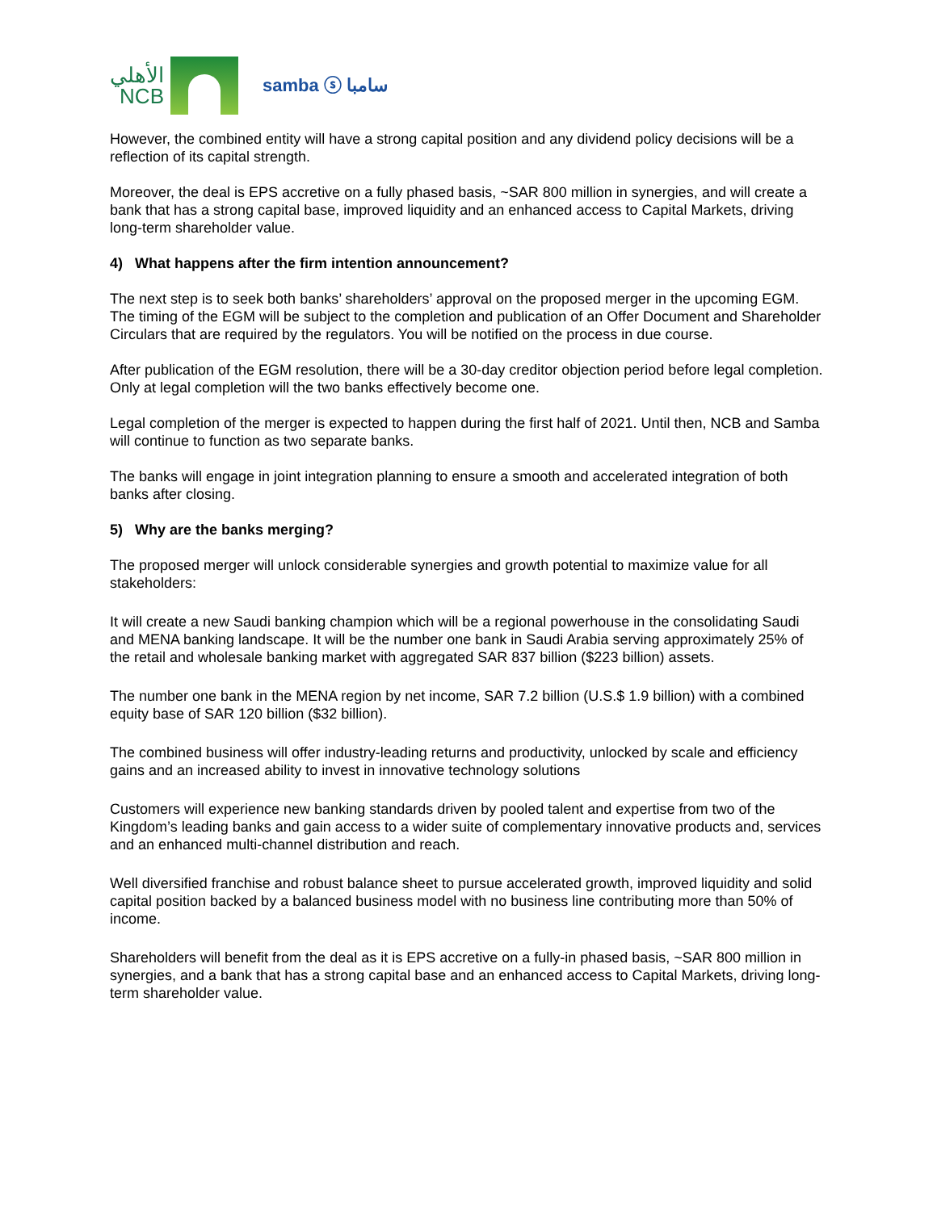الأهلي
NCB
samba ⓢ سامبا
However, the combined entity will have a strong capital position and any dividend policy decisions will be a reflection of its capital strength.
Moreover, the deal is EPS accretive on a fully phased basis, ~SAR 800 million in synergies, and will create a bank that has a strong capital base, improved liquidity and an enhanced access to Capital Markets, driving long-term shareholder value.
4) What happens after the firm intention announcement?
The next step is to seek both banks’ shareholders’ approval on the proposed merger in the upcoming EGM. The timing of the EGM will be subject to the completion and publication of an Offer Document and Shareholder Circulars that are required by the regulators. You will be notified on the process in due course.
After publication of the EGM resolution, there will be a 30-day creditor objection period before legal completion. Only at legal completion will the two banks effectively become one.
Legal completion of the merger is expected to happen during the first half of 2021. Until then, NCB and Samba will continue to function as two separate banks.
The banks will engage in joint integration planning to ensure a smooth and accelerated integration of both banks after closing.
5) Why are the banks merging?
The proposed merger will unlock considerable synergies and growth potential to maximize value for all stakeholders:
It will create a new Saudi banking champion which will be a regional powerhouse in the consolidating Saudi and MENA banking landscape. It will be the number one bank in Saudi Arabia serving approximately 25% of the retail and wholesale banking market with aggregated SAR 837 billion ($223 billion) assets.
The number one bank in the MENA region by net income, SAR 7.2 billion (U.S.$ 1.9 billion) with a combined equity base of SAR 120 billion ($32 billion).
The combined business will offer industry-leading returns and productivity, unlocked by scale and efficiency gains and an increased ability to invest in innovative technology solutions
Customers will experience new banking standards driven by pooled talent and expertise from two of the Kingdom’s leading banks and gain access to a wider suite of complementary innovative products and, services and an enhanced multi-channel distribution and reach.
Well diversified franchise and robust balance sheet to pursue accelerated growth, improved liquidity and solid capital position backed by a balanced business model with no business line contributing more than 50% of income.
Shareholders will benefit from the deal as it is EPS accretive on a fully-in phased basis, ~SAR 800 million in synergies, and a bank that has a strong capital base and an enhanced access to Capital Markets, driving long-term shareholder value.